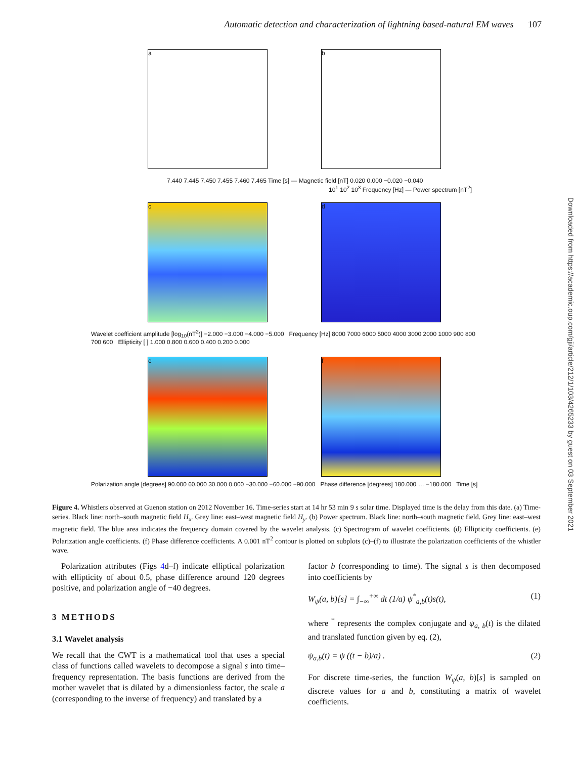Automatic detection and characterization of lightning based-natural EM waves 107
a b
c d
e f
7.440 7.445 7.450 7.455 7.460 7.465 Time [s] — Magnetic field [nT] 0.020 0.000 −0.020 −0.040
10<sup>1</sup> 10<sup>2</sup> 10<sup>3</sup> Frequency [Hz] — Power spectrum [nT<sup>2</sup>]
Wavelet coefficient amplitude [log<sub>10</sub>(nT<sup>2</sup>)] −2.000 −3.000 −4.000 −5.000 Frequency [Hz] 8000 7000 6000 5000 4000 3000 2000 1000 900 800 700 600 Ellipticity [ ] 1.000 0.800 0.600 0.400 0.200 0.000
Polarization angle [degrees] 90.000 60.000 30.000 0.000 −30.000 −60.000 −90.000 Phase difference [degrees] 180.000 … −180.000 Time [s]
Figure 4. Whistlers observed at Guenon station on 2012 November 16. Time-series start at 14 hr 53 min 9 s solar time. Displayed time is the delay from this date. (a) Time-series. Black line: north–south magnetic field H<sub>x</sub>. Grey line: east–west magnetic field H<sub>y</sub>. (b) Power spectrum. Black line: north–south magnetic field. Grey line: east–west magnetic field. The blue area indicates the frequency domain covered by the wavelet analysis. (c) Spectrogram of wavelet coefficients. (d) Ellipticity coefficients. (e) Polarization angle coefficients. (f) Phase difference coefficients. A 0.001 nT<sup>2</sup> contour is plotted on subplots (c)–(f) to illustrate the polarization coefficients of the whistler wave.
Downloaded from https://academic.oup.com/gji/article/212/1/103/4265233 by guest on 03 September 2021
Polarization attributes (Figs 4d–f) indicate elliptical polarization with ellipticity of about 0.5, phase difference around 120 degrees positive, and polarization angle of −40 degrees.
3 METHODS
3.1 Wavelet analysis
We recall that the CWT is a mathematical tool that uses a special class of functions called wavelets to decompose a signal s into time–frequency representation. The basis functions are derived from the mother wavelet that is dilated by a dimensionless factor, the scale a (corresponding to the inverse of frequency) and translated by a
factor b (corresponding to time). The signal s is then decomposed into coefficients by
W<sub>ψ</sub>(a, b)[s] = ∫<sub>−∞</sub><sup>+∞</sup> dt (1/a) ψ<sup>*</sup><sub>a,b</sub>(t)s(t), (1)
where <sup>*</sup> represents the complex conjugate and ψ<sub>a, b</sub>(t) is the dilated and translated function given by eq. (2),
ψ<sub>a,b</sub>(t) = ψ ((t − b)/a) . (2)
For discrete time-series, the function W<sub>ψ</sub>(a, b)[s] is sampled on discrete values for a and b, constituting a matrix of wavelet coefficients.